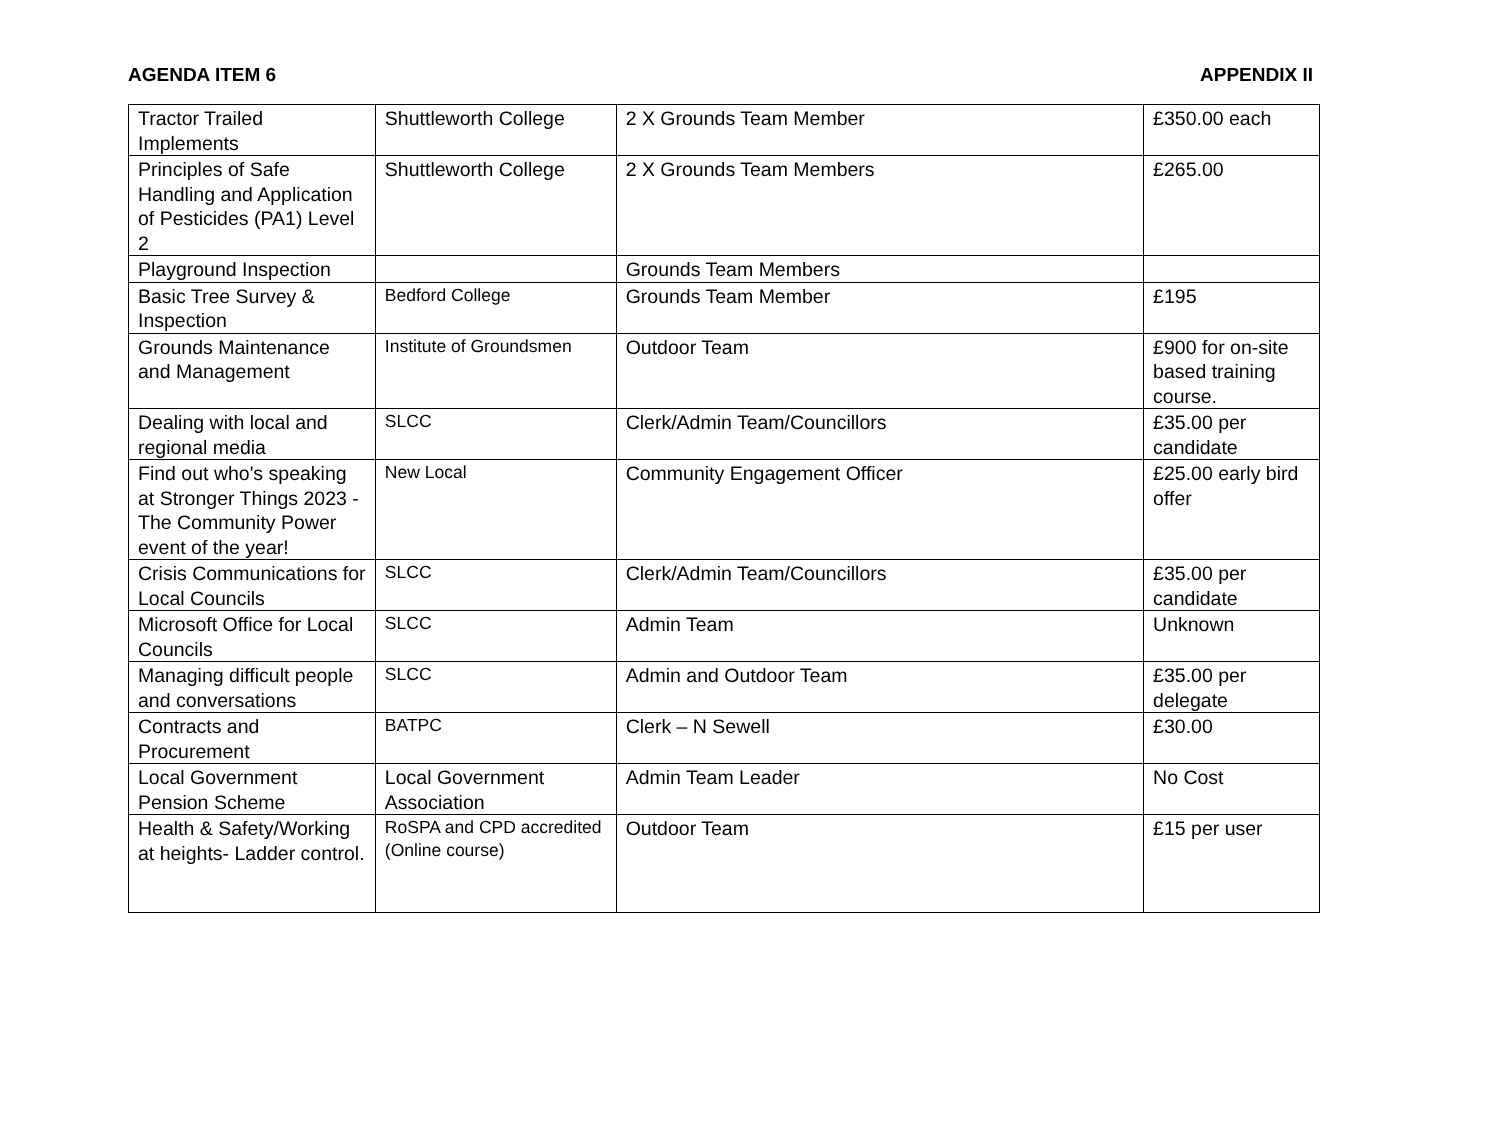AGENDA ITEM 6 APPENDIX II
| Tractor Trailed Implements | Shuttleworth College | 2 X Grounds Team Member | £350.00 each |
| Principles of Safe Handling and Application of Pesticides (PA1) Level 2 | Shuttleworth College | 2 X Grounds Team Members | £265.00 |
| Playground Inspection | | Grounds Team Members | |
| Basic Tree Survey & Inspection | Bedford College | Grounds Team Member | £195 |
| Grounds Maintenance and Management | Institute of Groundsmen | Outdoor Team | £900 for on-site based training course. |
| Dealing with local and regional media | SLCC | Clerk/Admin Team/Councillors | £35.00 per candidate |
| Find out who's speaking at Stronger Things 2023 - The Community Power event of the year! | New Local | Community Engagement Officer | £25.00 early bird offer |
| Crisis Communications for Local Councils | SLCC | Clerk/Admin Team/Councillors | £35.00 per candidate |
| Microsoft Office for Local Councils | SLCC | Admin Team | Unknown |
| Managing difficult people and conversations | SLCC | Admin and Outdoor Team | £35.00 per delegate |
| Contracts and Procurement | BATPC | Clerk – N Sewell | £30.00 |
| Local Government Pension Scheme | Local Government Association | Admin Team Leader | No Cost |
| Health & Safety/Working at heights- Ladder control. | RoSPA and CPD accredited (Online course) | Outdoor Team | £15 per user |